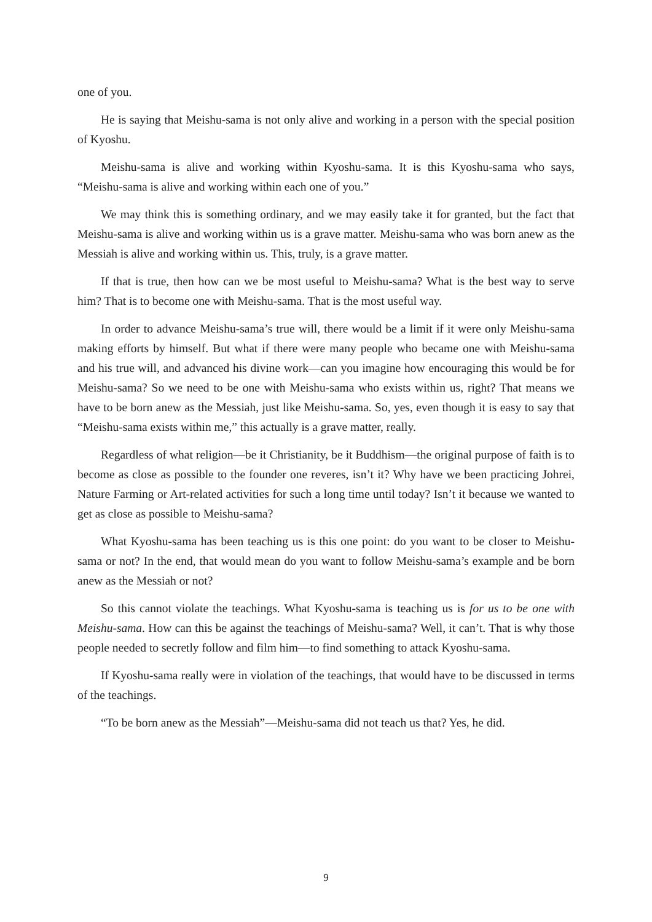one of you.
He is saying that Meishu-sama is not only alive and working in a person with the special position of Kyoshu.
Meishu-sama is alive and working within Kyoshu-sama. It is this Kyoshu-sama who says, “Meishu-sama is alive and working within each one of you.”
We may think this is something ordinary, and we may easily take it for granted, but the fact that Meishu-sama is alive and working within us is a grave matter. Meishu-sama who was born anew as the Messiah is alive and working within us. This, truly, is a grave matter.
If that is true, then how can we be most useful to Meishu-sama? What is the best way to serve him? That is to become one with Meishu-sama. That is the most useful way.
In order to advance Meishu-sama’s true will, there would be a limit if it were only Meishu-sama making efforts by himself. But what if there were many people who became one with Meishu-sama and his true will, and advanced his divine work—can you imagine how encouraging this would be for Meishu-sama? So we need to be one with Meishu-sama who exists within us, right? That means we have to be born anew as the Messiah, just like Meishu-sama. So, yes, even though it is easy to say that “Meishu-sama exists within me,” this actually is a grave matter, really.
Regardless of what religion—be it Christianity, be it Buddhism—the original purpose of faith is to become as close as possible to the founder one reveres, isn’t it? Why have we been practicing Johrei, Nature Farming or Art-related activities for such a long time until today? Isn’t it because we wanted to get as close as possible to Meishu-sama?
What Kyoshu-sama has been teaching us is this one point: do you want to be closer to Meishu-sama or not? In the end, that would mean do you want to follow Meishu-sama’s example and be born anew as the Messiah or not?
So this cannot violate the teachings. What Kyoshu-sama is teaching us is for us to be one with Meishu-sama. How can this be against the teachings of Meishu-sama? Well, it can’t. That is why those people needed to secretly follow and film him—to find something to attack Kyoshu-sama.
If Kyoshu-sama really were in violation of the teachings, that would have to be discussed in terms of the teachings.
“To be born anew as the Messiah”—Meishu-sama did not teach us that? Yes, he did.
9